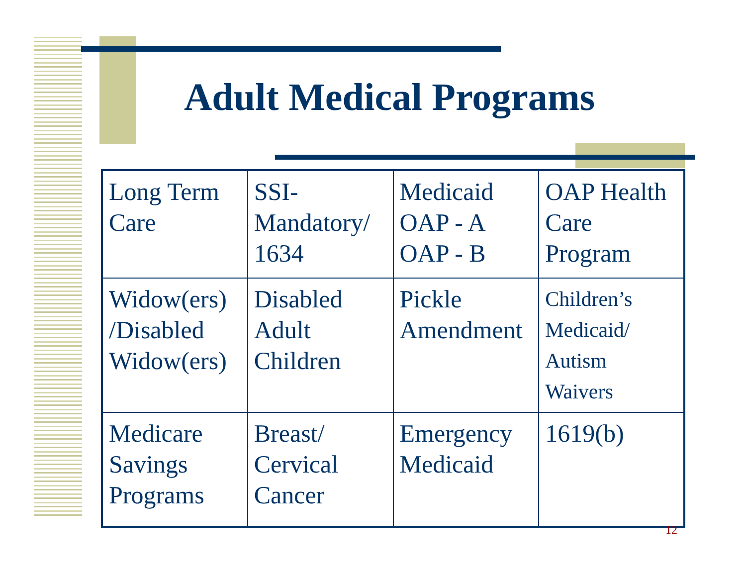Adult Medical Programs
| Long Term Care | SSI-Mandatory/ 1634 | Medicaid OAP - A OAP - B | OAP Health Care Program |
| Widow(ers) /Disabled Widow(ers) | Disabled Adult Children | Pickle Amendment | Children’s Medicaid/ Autism Waivers |
| Medicare Savings Programs | Breast/ Cervical Cancer | Emergency Medicaid | 1619(b) |
12